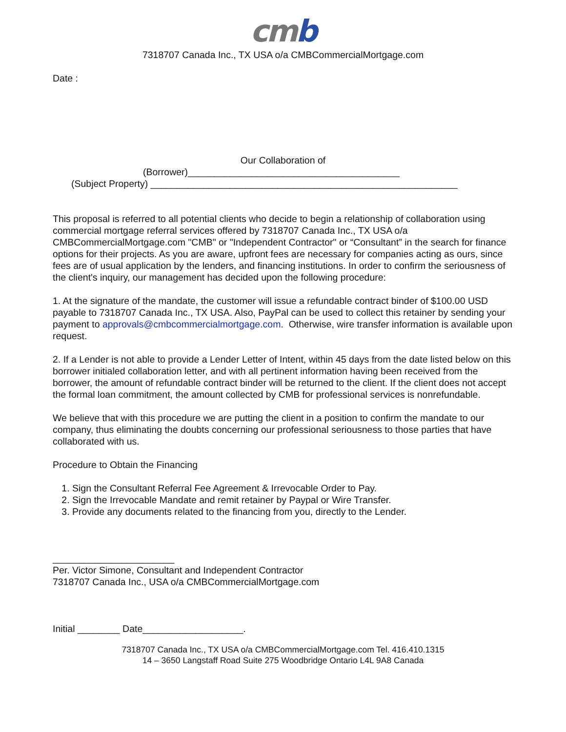cmb
7318707 Canada Inc., TX USA o/a CMBCommercialMortgage.com
Date :
Our Collaboration of
(Borrower)________________________________________
(Subject Property) __________________________________________________________
This proposal is referred to all potential clients who decide to begin a relationship of collaboration using commercial mortgage referral services offered by 7318707 Canada Inc., TX USA o/a CMBCommercialMortgage.com "CMB" or "Independent Contractor" or “Consultant” in the search for finance options for their projects. As you are aware, upfront fees are necessary for companies acting as ours, since fees are of usual application by the lenders, and financing institutions. In order to confirm the seriousness of the client's inquiry, our management has decided upon the following procedure:
1. At the signature of the mandate, the customer will issue a refundable contract binder of $100.00 USD payable to 7318707 Canada Inc., TX USA. Also, PayPal can be used to collect this retainer by sending your payment to approvals@cmbcommercialmortgage.com. Otherwise, wire transfer information is available upon request.
2. If a Lender is not able to provide a Lender Letter of Intent, within 45 days from the date listed below on this borrower initialed collaboration letter, and with all pertinent information having been received from the borrower, the amount of refundable contract binder will be returned to the client. If the client does not accept the formal loan commitment, the amount collected by CMB for professional services is nonrefundable.
We believe that with this procedure we are putting the client in a position to confirm the mandate to our company, thus eliminating the doubts concerning our professional seriousness to those parties that have collaborated with us.
Procedure to Obtain the Financing
1. Sign the Consultant Referral Fee Agreement & Irrevocable Order to Pay.
2. Sign the Irrevocable Mandate and remit retainer by Paypal or Wire Transfer.
3. Provide any documents related to the financing from you, directly to the Lender.
_______________________
Per. Victor Simone, Consultant and Independent Contractor
7318707 Canada Inc., USA o/a CMBCommercialMortgage.com
Initial ________ Date___________________.
7318707 Canada Inc., TX USA o/a CMBCommercialMortgage.com Tel. 416.410.1315
14 – 3650 Langstaff Road Suite 275 Woodbridge Ontario L4L 9A8 Canada